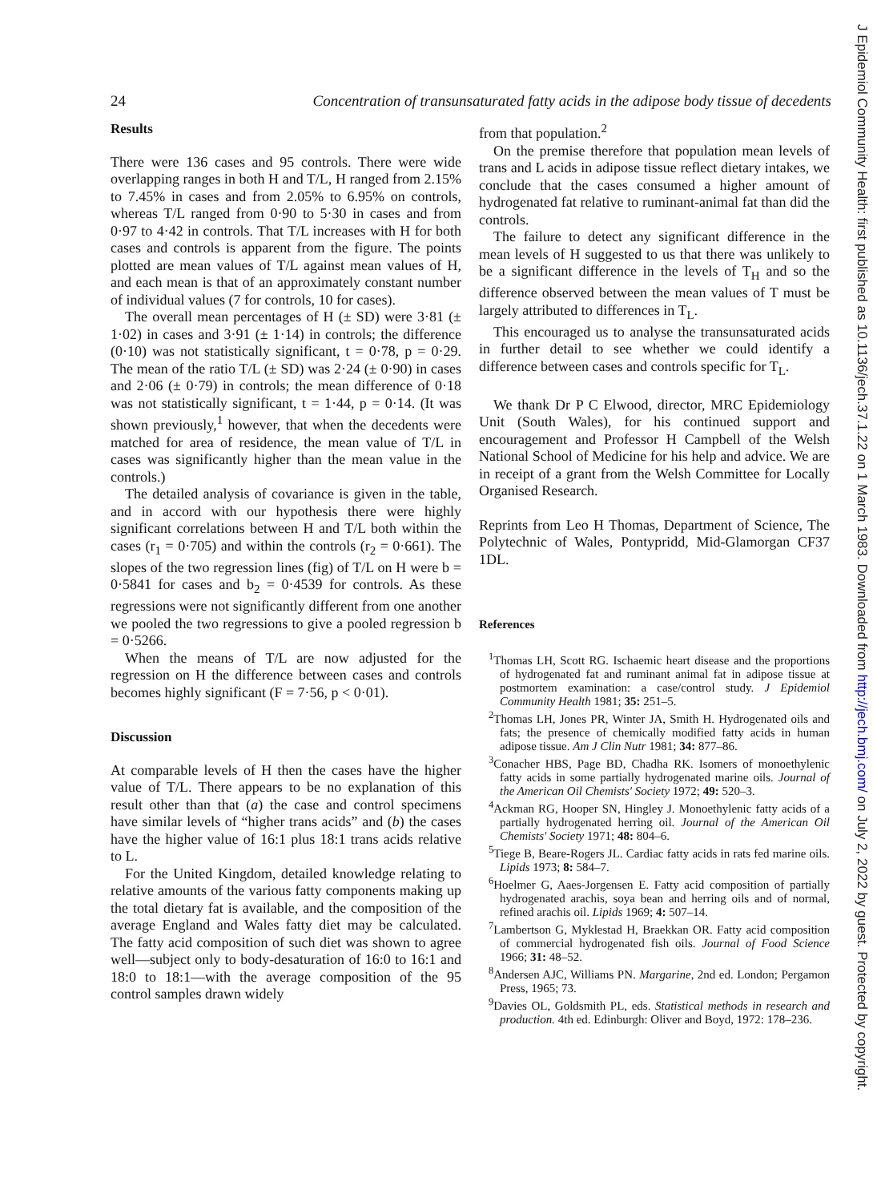24 Concentration of transunsaturated fatty acids in the adipose body tissue of decedents
Results
There were 136 cases and 95 controls. There were wide overlapping ranges in both H and T/L, H ranged from 2.15% to 7.45% in cases and from 2.05% to 6.95% on controls, whereas T/L ranged from 0·90 to 5·30 in cases and from 0·97 to 4·42 in controls. That T/L increases with H for both cases and controls is apparent from the figure. The points plotted are mean values of T/L against mean values of H, and each mean is that of an approximately constant number of individual values (7 for controls, 10 for cases).
The overall mean percentages of H (± SD) were 3·81 (± 1·02) in cases and 3·91 (± 1·14) in controls; the difference (0·10) was not statistically significant, t = 0·78, p = 0·29. The mean of the ratio T/L (± SD) was 2·24 (± 0·90) in cases and 2·06 (± 0·79) in controls; the mean difference of 0·18 was not statistically significant, t = 1·44, p = 0·14. (It was shown previously,<sup>1</sup> however, that when the decedents were matched for area of residence, the mean value of T/L in cases was significantly higher than the mean value in the controls.)
The detailed analysis of covariance is given in the table, and in accord with our hypothesis there were highly significant correlations between H and T/L both within the cases (r<sub>1</sub> = 0·705) and within the controls (r<sub>2</sub> = 0·661). The slopes of the two regression lines (fig) of T/L on H were b = 0·5841 for cases and b<sub>2</sub> = 0·4539 for controls. As these regressions were not significantly different from one another we pooled the two regressions to give a pooled regression b = 0·5266.
When the means of T/L are now adjusted for the regression on H the difference between cases and controls becomes highly significant (F = 7·56, p < 0·01).
Discussion
At comparable levels of H then the cases have the higher value of T/L. There appears to be no explanation of this result other than that (a) the case and control specimens have similar levels of “higher trans acids” and (b) the cases have the higher value of 16:1 plus 18:1 trans acids relative to L.
For the United Kingdom, detailed knowledge relating to relative amounts of the various fatty components making up the total dietary fat is available, and the composition of the average England and Wales fatty diet may be calculated. The fatty acid composition of such diet was shown to agree well—subject only to body-desaturation of 16:0 to 16:1 and 18:0 to 18:1—with the average composition of the 95 control samples drawn widely
from that population.<sup>2</sup>
On the premise therefore that population mean levels of trans and L acids in adipose tissue reflect dietary intakes, we conclude that the cases consumed a higher amount of hydrogenated fat relative to ruminant-animal fat than did the controls.
The failure to detect any significant difference in the mean levels of H suggested to us that there was unlikely to be a significant difference in the levels of T<sub>H</sub> and so the difference observed between the mean values of T must be largely attributed to differences in T<sub>L</sub>.
This encouraged us to analyse the transunsaturated acids in further detail to see whether we could identify a difference between cases and controls specific for T<sub>L</sub>.
We thank Dr P C Elwood, director, MRC Epidemiology Unit (South Wales), for his continued support and encouragement and Professor H Campbell of the Welsh National School of Medicine for his help and advice. We are in receipt of a grant from the Welsh Committee for Locally Organised Research.
Reprints from Leo H Thomas, Department of Science, The Polytechnic of Wales, Pontypridd, Mid-Glamorgan CF37 1DL.
References
<sup>1</sup> Thomas LH, Scott RG. Ischaemic heart disease and the proportions of hydrogenated fat and ruminant animal fat in adipose tissue at postmortem examination: a case/control study. J Epidemiol Community Health 1981; 35: 251–5.
<sup>2</sup> Thomas LH, Jones PR, Winter JA, Smith H. Hydrogenated oils and fats; the presence of chemically modified fatty acids in human adipose tissue. Am J Clin Nutr 1981; 34: 877–86.
<sup>3</sup> Conacher HBS, Page BD, Chadha RK. Isomers of monoethylenic fatty acids in some partially hydrogenated marine oils. Journal of the American Oil Chemists' Society 1972; 49: 520–3.
<sup>4</sup> Ackman RG, Hooper SN, Hingley J. Monoethylenic fatty acids of a partially hydrogenated herring oil. Journal of the American Oil Chemists' Society 1971; 48: 804–6.
<sup>5</sup> Tiege B, Beare-Rogers JL. Cardiac fatty acids in rats fed marine oils. Lipids 1973; 8: 584–7.
<sup>6</sup> Hoelmer G, Aaes-Jorgensen E. Fatty acid composition of partially hydrogenated arachis, soya bean and herring oils and of normal, refined arachis oil. Lipids 1969; 4: 507–14.
<sup>7</sup> Lambertson G, Myklestad H, Braekkan OR. Fatty acid composition of commercial hydrogenated fish oils. Journal of Food Science 1966; 31: 48–52.
<sup>8</sup> Andersen AJC, Williams PN. Margarine, 2nd ed. London; Pergamon Press, 1965; 73.
<sup>9</sup> Davies OL, Goldsmith PL, eds. Statistical methods in research and production. 4th ed. Edinburgh: Oliver and Boyd, 1972: 178–236.
J Epidemiol Community Health: first published as 10.1136/jech.37.1.22 on 1 March 1983. Downloaded from http://jech.bmj.com/ on July 2, 2022 by guest. Protected by copyright.